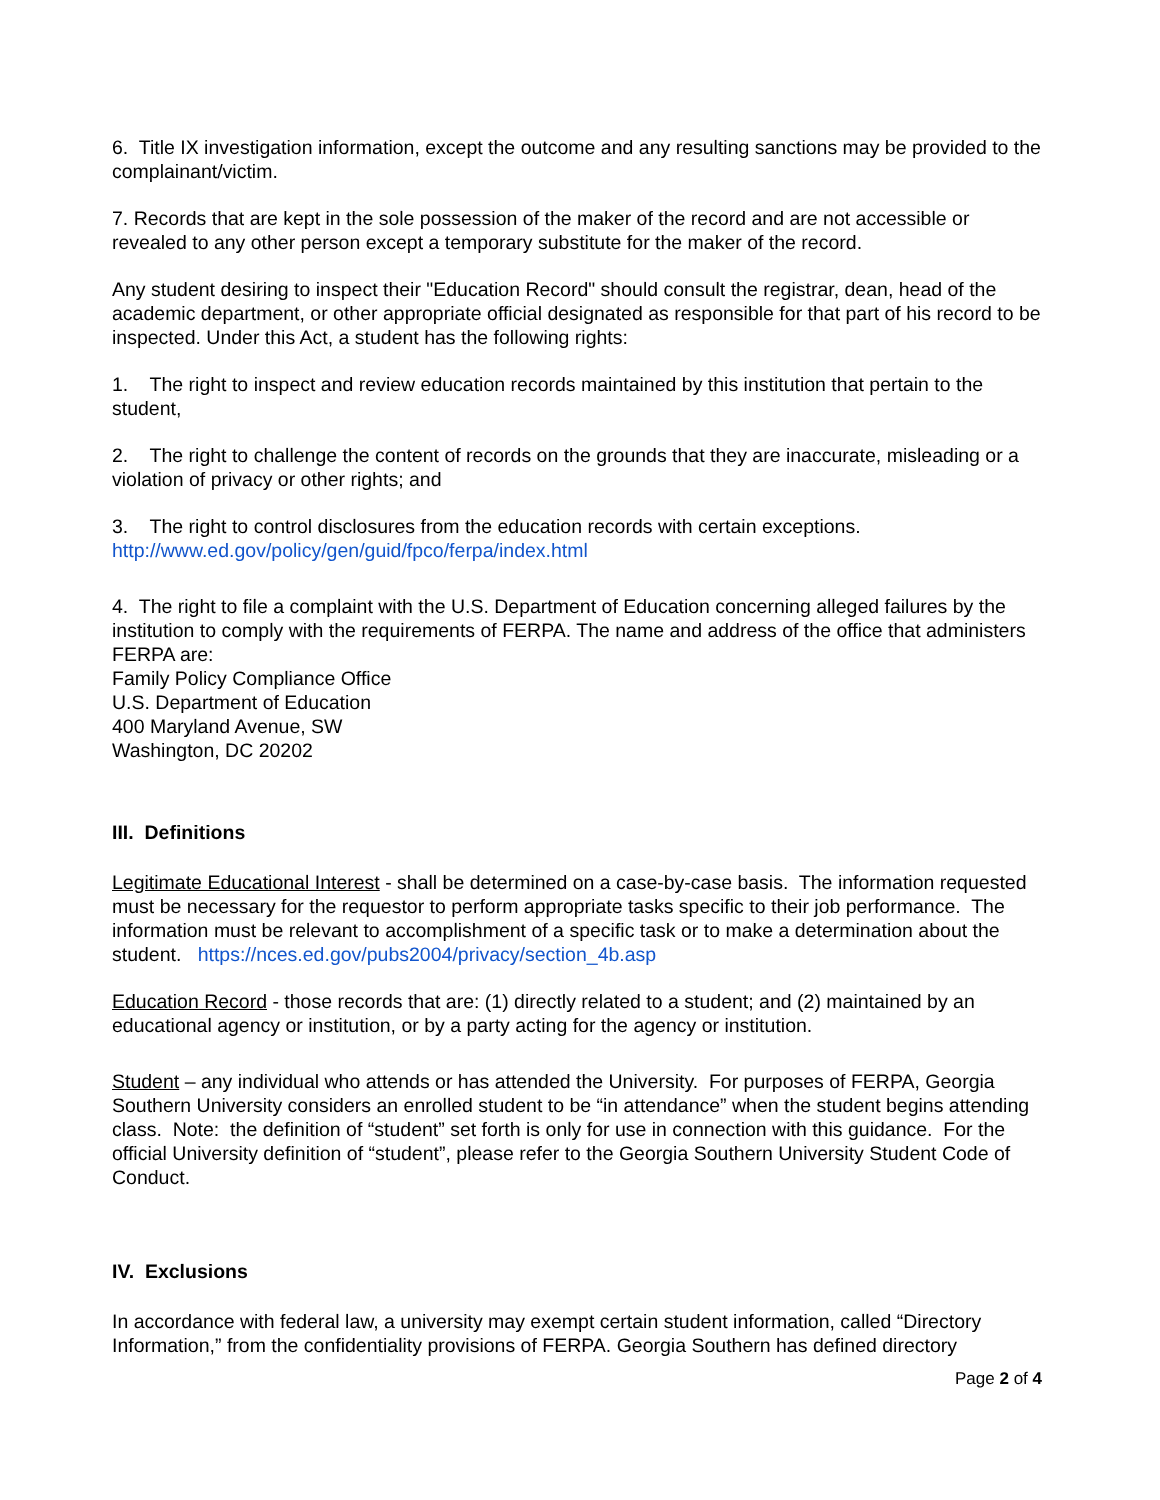6. Title IX investigation information, except the outcome and any resulting sanctions may be provided to the complainant/victim.
7. Records that are kept in the sole possession of the maker of the record and are not accessible or revealed to any other person except a temporary substitute for the maker of the record.
Any student desiring to inspect their "Education Record" should consult the registrar, dean, head of the academic department, or other appropriate official designated as responsible for that part of his record to be inspected. Under this Act, a student has the following rights:
1. The right to inspect and review education records maintained by this institution that pertain to the student,
2. The right to challenge the content of records on the grounds that they are inaccurate, misleading or a violation of privacy or other rights; and
3. The right to control disclosures from the education records with certain exceptions.
http://www.ed.gov/policy/gen/guid/fpco/ferpa/index.html
4. The right to file a complaint with the U.S. Department of Education concerning alleged failures by the institution to comply with the requirements of FERPA. The name and address of the office that administers FERPA are:
Family Policy Compliance Office
U.S. Department of Education
400 Maryland Avenue, SW
Washington, DC 20202
III. Definitions
Legitimate Educational Interest - shall be determined on a case-by-case basis. The information requested must be necessary for the requestor to perform appropriate tasks specific to their job performance. The information must be relevant to accomplishment of a specific task or to make a determination about the student. https://nces.ed.gov/pubs2004/privacy/section_4b.asp
Education Record - those records that are: (1) directly related to a student; and (2) maintained by an educational agency or institution, or by a party acting for the agency or institution.
Student – any individual who attends or has attended the University. For purposes of FERPA, Georgia Southern University considers an enrolled student to be “in attendance” when the student begins attending class. Note: the definition of “student” set forth is only for use in connection with this guidance. For the official University definition of “student”, please refer to the Georgia Southern University Student Code of Conduct.
IV. Exclusions
In accordance with federal law, a university may exempt certain student information, called “Directory Information,” from the confidentiality provisions of FERPA. Georgia Southern has defined directory
Page 2 of 4